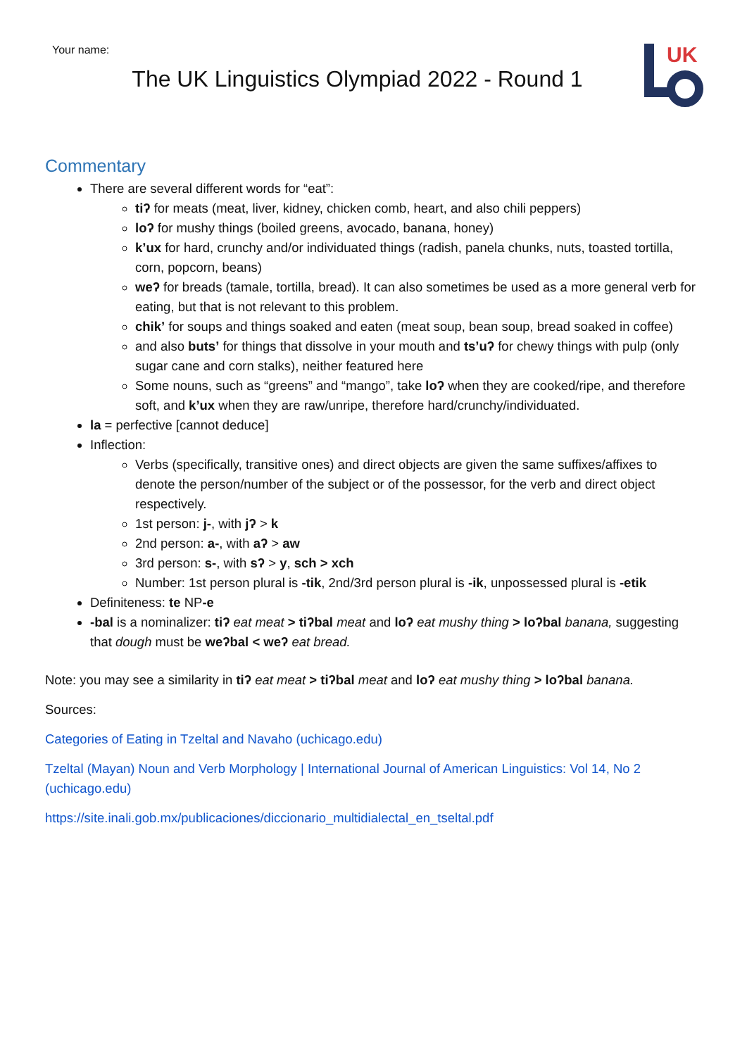UK
Your name:
The UK Linguistics Olympiad 2022 - Round 1
Commentary
There are several different words for “eat”:
tiʔ for meats (meat, liver, kidney, chicken comb, heart, and also chili peppers)
loʔ for mushy things (boiled greens, avocado, banana, honey)
k’ux for hard, crunchy and/or individuated things (radish, panela chunks, nuts, toasted tortilla, corn, popcorn, beans)
weʔ for breads (tamale, tortilla, bread). It can also sometimes be used as a more general verb for eating, but that is not relevant to this problem.
chik’ for soups and things soaked and eaten (meat soup, bean soup, bread soaked in coffee)
and also buts’ for things that dissolve in your mouth and ts’uʔ for chewy things with pulp (only sugar cane and corn stalks), neither featured here
Some nouns, such as “greens” and “mango”, take loʔ when they are cooked/ripe, and therefore soft, and k’ux when they are raw/unripe, therefore hard/crunchy/individuated.
la = perfective [cannot deduce]
Inflection:
Verbs (specifically, transitive ones) and direct objects are given the same suffixes/affixes to denote the person/number of the subject or of the possessor, for the verb and direct object respectively.
1st person: j-, with jʔ > k
2nd person: a-, with aʔ > aw
3rd person: s-, with sʔ > y, sch > xch
Number: 1st person plural is -tik, 2nd/3rd person plural is -ik, unpossessed plural is -etik
Definiteness: te NP-e
-bal is a nominalizer: tiʔ eat meat > tiʔbal meat and loʔ eat mushy thing > loʔbal banana, suggesting that dough must be weʔbal < weʔ eat bread.
Note: you may see a similarity in tiʔ eat meat > tiʔbal meat and loʔ eat mushy thing > loʔbal banana.
Sources:
Categories of Eating in Tzeltal and Navaho (uchicago.edu)
Tzeltal (Mayan) Noun and Verb Morphology | International Journal of American Linguistics: Vol 14, No 2 (uchicago.edu)
https://site.inali.gob.mx/publicaciones/diccionario_multidialectal_en_tseltal.pdf